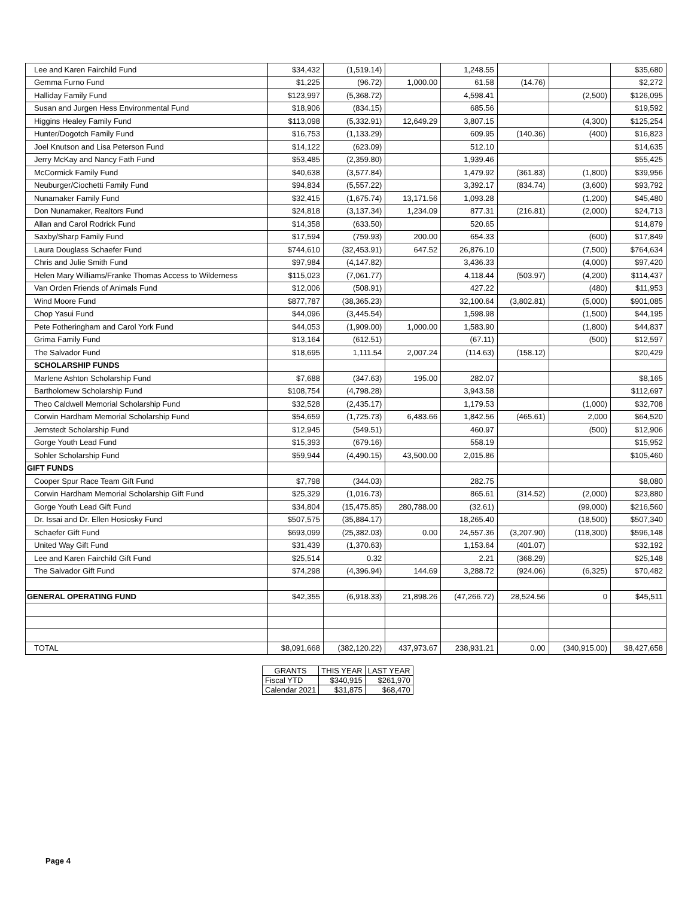| Lee and Karen Fairchild Fund | $34,432 | (1,519.14) | | 1,248.55 | | | $35,680 |
| Gemma Furno Fund | $1,225 | (96.72) | 1,000.00 | 61.58 | (14.76) | | $2,272 |
| Halliday Family Fund | $123,997 | (5,368.72) | | 4,598.41 | | (2,500) | $126,095 |
| Susan and Jurgen Hess Environmental Fund | $18,906 | (834.15) | | 685.56 | | | $19,592 |
| Higgins Healey Family Fund | $113,098 | (5,332.91) | 12,649.29 | 3,807.15 | | (4,300) | $125,254 |
| Hunter/Dogotch Family Fund | $16,753 | (1,133.29) | | 609.95 | (140.36) | (400) | $16,823 |
| Joel Knutson and Lisa Peterson Fund | $14,122 | (623.09) | | 512.10 | | | $14,635 |
| Jerry McKay and Nancy Fath Fund | $53,485 | (2,359.80) | | 1,939.46 | | | $55,425 |
| McCormick Family Fund | $40,638 | (3,577.84) | | 1,479.92 | (361.83) | (1,800) | $39,956 |
| Neuburger/Ciochetti Family Fund | $94,834 | (5,557.22) | | 3,392.17 | (834.74) | (3,600) | $93,792 |
| Nunamaker Family Fund | $32,415 | (1,675.74) | 13,171.56 | 1,093.28 | | (1,200) | $45,480 |
| Don Nunamaker, Realtors Fund | $24,818 | (3,137.34) | 1,234.09 | 877.31 | (216.81) | (2,000) | $24,713 |
| Allan and Carol Rodrick Fund | $14,358 | (633.50) | | 520.65 | | | $14,879 |
| Saxby/Sharp Family Fund | $17,594 | (759.93) | 200.00 | 654.33 | | (600) | $17,849 |
| Laura Douglass Schaefer Fund | $744,610 | (32,453.91) | 647.52 | 26,876.10 | | (7,500) | $764,634 |
| Chris and Julie Smith Fund | $97,984 | (4,147.82) | | 3,436.33 | | (4,000) | $97,420 |
| Helen Mary Williams/Franke Thomas Access to Wilderness | $115,023 | (7,061.77) | | 4,118.44 | (503.97) | (4,200) | $114,437 |
| Van Orden Friends of Animals Fund | $12,006 | (508.91) | | 427.22 | | (480) | $11,953 |
| Wind Moore Fund | $877,787 | (38,365.23) | | 32,100.64 | (3,802.81) | (5,000) | $901,085 |
| Chop Yasui Fund | $44,096 | (3,445.54) | | 1,598.98 | | (1,500) | $44,195 |
| Pete Fotheringham and Carol York Fund | $44,053 | (1,909.00) | 1,000.00 | 1,583.90 | | (1,800) | $44,837 |
| Grima Family Fund | $13,164 | (612.51) | | (67.11) | | (500) | $12,597 |
| The Salvador Fund | $18,695 | 1,111.54 | 2,007.24 | (114.63) | (158.12) | | $20,429 |
| SCHOLARSHIP FUNDS | | | | | | | |
| Marlene Ashton Scholarship Fund | $7,688 | (347.63) | 195.00 | 282.07 | | | $8,165 |
| Bartholomew Scholarship Fund | $108,754 | (4,798.28) | | 3,943.58 | | | $112,697 |
| Theo Caldwell Memorial Scholarship Fund | $32,528 | (2,435.17) | | 1,179.53 | | (1,000) | $32,708 |
| Corwin Hardham Memorial Scholarship Fund | $54,659 | (1,725.73) | 6,483.66 | 1,842.56 | (465.61) | 2,000 | $64,520 |
| Jernstedt Scholarship Fund | $12,945 | (549.51) | | 460.97 | | (500) | $12,906 |
| Gorge Youth Lead Fund | $15,393 | (679.16) | | 558.19 | | | $15,952 |
| Sohler Scholarship Fund | $59,944 | (4,490.15) | 43,500.00 | 2,015.86 | | | $105,460 |
| GIFT FUNDS | | | | | | | |
| Cooper Spur Race Team Gift Fund | $7,798 | (344.03) | | 282.75 | | | $8,080 |
| Corwin Hardham Memorial Scholarship Gift Fund | $25,329 | (1,016.73) | | 865.61 | (314.52) | (2,000) | $23,880 |
| Gorge Youth Lead Gift Fund | $34,804 | (15,475.85) | 280,788.00 | (32.61) | | (99,000) | $216,560 |
| Dr. Issai and Dr. Ellen Hosiosky Fund | $507,575 | (35,884.17) | | 18,265.40 | | (18,500) | $507,340 |
| Schaefer Gift Fund | $693,099 | (25,382.03) | 0.00 | 24,557.36 | (3,207.90) | (118,300) | $596,148 |
| United Way Gift Fund | $31,439 | (1,370.63) | | 1,153.64 | (401.07) | | $32,192 |
| Lee and Karen Fairchild Gift Fund | $25,514 | 0.32 | | 2.21 | (368.29) | | $25,148 |
| The Salvador Gift Fund | $74,298 | (4,396.94) | 144.69 | 3,288.72 | (924.06) | (6,325) | $70,482 |
| GENERAL OPERATING FUND | $42,355 | (6,918.33) | 21,898.26 | (47,266.72) | 28,524.56 | 0 | $45,511 |
| TOTAL | $8,091,668 | (382,120.22) | 437,973.67 | 238,931.21 | 0.00 | (340,915.00) | $8,427,658 |
| GRANTS | THIS YEAR | LAST YEAR |
| --- | --- | --- |
| Fiscal YTD | $340,915 | $261,970 |
| Calendar 2021 | $31,875 | $68,470 |
Page 4